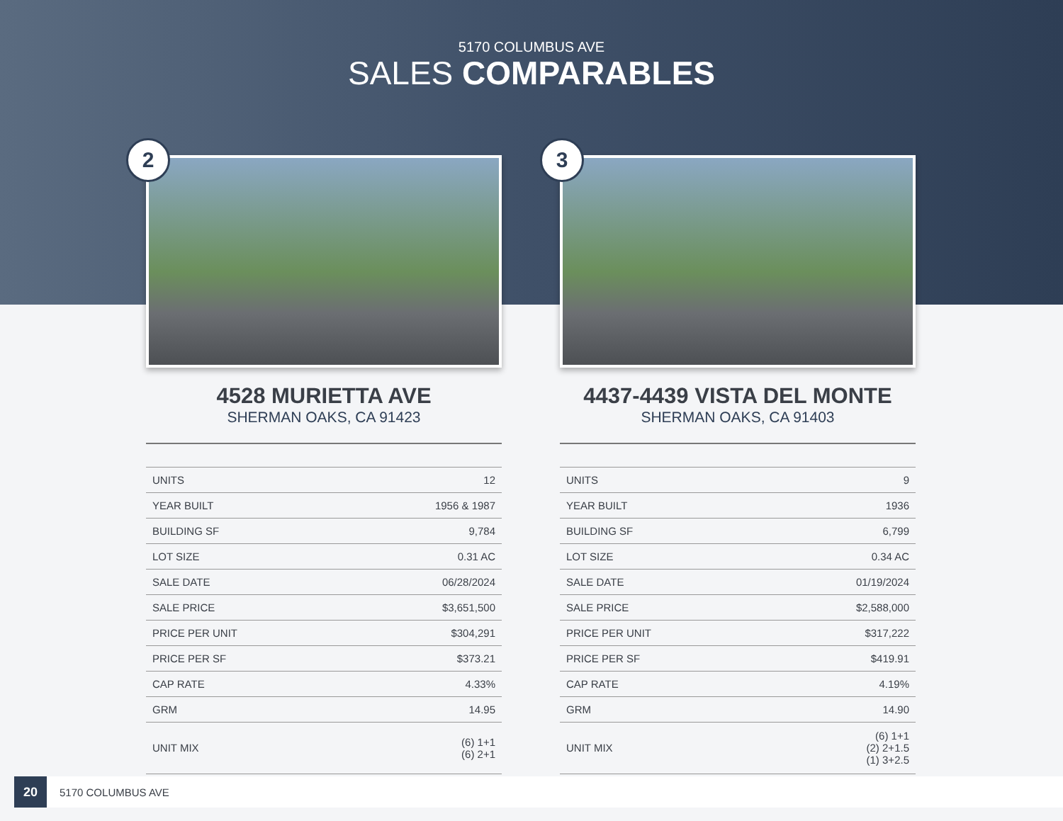5170 COLUMBUS AVE
SALES COMPARABLES
2
4528 MURIETTA AVE
SHERMAN OAKS, CA 91423
| UNITS | 12 |
| YEAR BUILT | 1956 & 1987 |
| BUILDING SF | 9,784 |
| LOT SIZE | 0.31 AC |
| SALE DATE | 06/28/2024 |
| SALE PRICE | $3,651,500 |
| PRICE PER UNIT | $304,291 |
| PRICE PER SF | $373.21 |
| CAP RATE | 4.33% |
| GRM | 14.95 |
| UNIT MIX | (6) 1+1 (6) 2+1 |
3
4437-4439 VISTA DEL MONTE
SHERMAN OAKS, CA 91403
| UNITS | 9 |
| YEAR BUILT | 1936 |
| BUILDING SF | 6,799 |
| LOT SIZE | 0.34 AC |
| SALE DATE | 01/19/2024 |
| SALE PRICE | $2,588,000 |
| PRICE PER UNIT | $317,222 |
| PRICE PER SF | $419.91 |
| CAP RATE | 4.19% |
| GRM | 14.90 |
| UNIT MIX | (6) 1+1 (2) 2+1.5 (1) 3+2.5 |
20 5170 COLUMBUS AVE